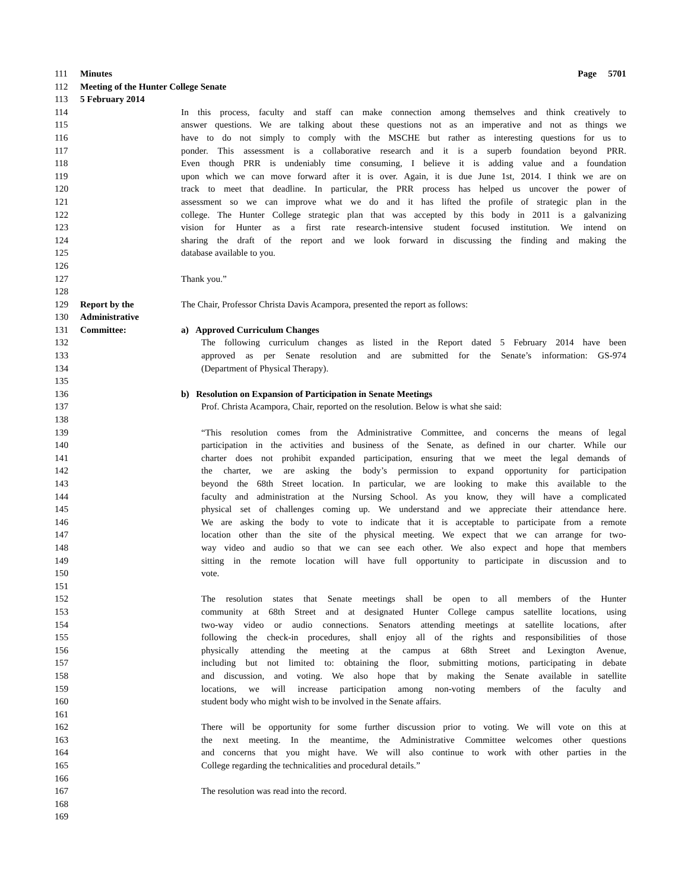111 Minutes Page 5701
112 Meeting of the Hunter College Senate
113 5 February 2014
114 In this process, faculty and staff can make connection among themselves and think creatively to
115 answer questions. We are talking about these questions not as an imperative and not as things we
116 have to do not simply to comply with the MSCHE but rather as interesting questions for us to
117 ponder. This assessment is a collaborative research and it is a superb foundation beyond PRR.
118 Even though PRR is undeniably time consuming, I believe it is adding value and a foundation
119 upon which we can move forward after it is over. Again, it is due June 1st, 2014. I think we are on
120 track to meet that deadline. In particular, the PRR process has helped us uncover the power of
121 assessment so we can improve what we do and it has lifted the profile of strategic plan in the
122 college. The Hunter College strategic plan that was accepted by this body in 2011 is a galvanizing
123 vision for Hunter as a first rate research-intensive student focused institution. We intend on
124 sharing the draft of the report and we look forward in discussing the finding and making the
125 database available to you.
126
127 Thank you.”
128
129 Report by the The Chair, Professor Christa Davis Acampora, presented the report as follows:
130 Administrative
131 Committee: a) Approved Curriculum Changes
132 The following curriculum changes as listed in the Report dated 5 February 2014 have been
133 approved as per Senate resolution and are submitted for the Senate’s information: GS-974
134 (Department of Physical Therapy).
135
136 b) Resolution on Expansion of Participation in Senate Meetings
137 Prof. Christa Acampora, Chair, reported on the resolution. Below is what she said:
138
139 “This resolution comes from the Administrative Committee, and concerns the means of legal
140 participation in the activities and business of the Senate, as defined in our charter. While our
141 charter does not prohibit expanded participation, ensuring that we meet the legal demands of
142 the charter, we are asking the body’s permission to expand opportunity for participation
143 beyond the 68th Street location. In particular, we are looking to make this available to the
144 faculty and administration at the Nursing School. As you know, they will have a complicated
145 physical set of challenges coming up. We understand and we appreciate their attendance here.
146 We are asking the body to vote to indicate that it is acceptable to participate from a remote
147 location other than the site of the physical meeting. We expect that we can arrange for two-
148 way video and audio so that we can see each other. We also expect and hope that members
149 sitting in the remote location will have full opportunity to participate in discussion and to
150 vote.
151
152 The resolution states that Senate meetings shall be open to all members of the Hunter
153 community at 68th Street and at designated Hunter College campus satellite locations, using
154 two-way video or audio connections. Senators attending meetings at satellite locations, after
155 following the check-in procedures, shall enjoy all of the rights and responsibilities of those
156 physically attending the meeting at the campus at 68th Street and Lexington Avenue,
157 including but not limited to: obtaining the floor, submitting motions, participating in debate
158 and discussion, and voting. We also hope that by making the Senate available in satellite
159 locations, we will increase participation among non-voting members of the faculty and
160 student body who might wish to be involved in the Senate affairs.
161
162 There will be opportunity for some further discussion prior to voting. We will vote on this at
163 the next meeting. In the meantime, the Administrative Committee welcomes other questions
164 and concerns that you might have. We will also continue to work with other parties in the
165 College regarding the technicalities and procedural details.”
166
167 The resolution was read into the record.
168
169